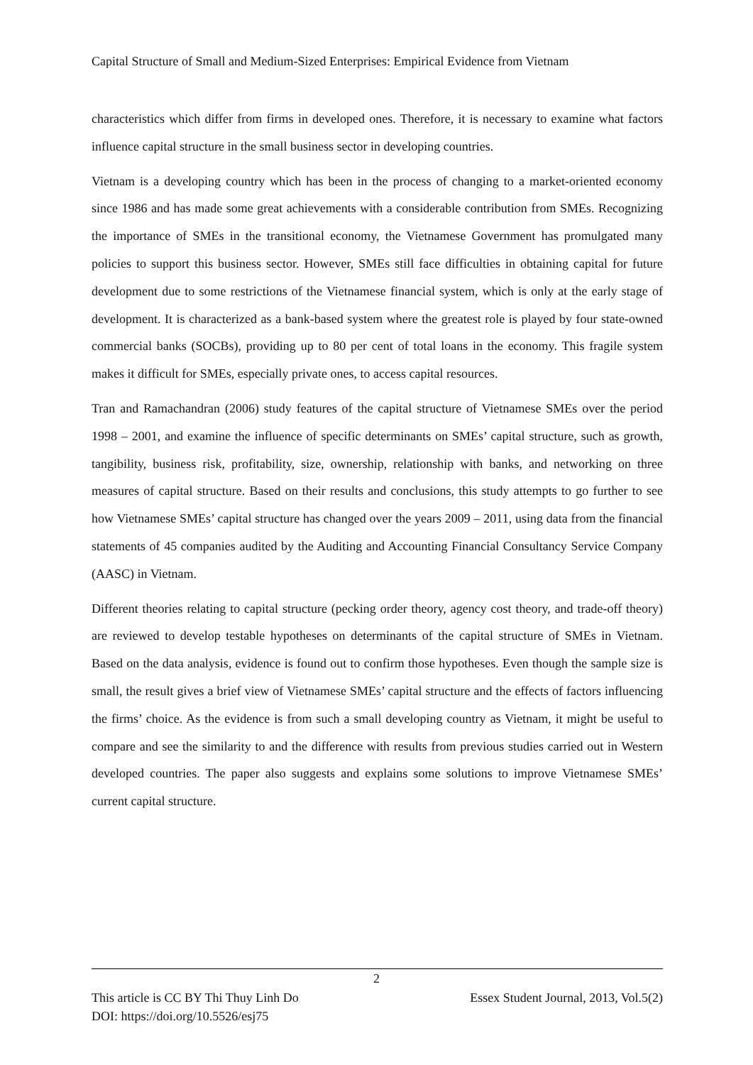Capital Structure of Small and Medium-Sized Enterprises: Empirical Evidence from Vietnam
characteristics which differ from firms in developed ones. Therefore, it is necessary to examine what factors influence capital structure in the small business sector in developing countries.
Vietnam is a developing country which has been in the process of changing to a market-oriented economy since 1986 and has made some great achievements with a considerable contribution from SMEs. Recognizing the importance of SMEs in the transitional economy, the Vietnamese Government has promulgated many policies to support this business sector. However, SMEs still face difficulties in obtaining capital for future development due to some restrictions of the Vietnamese financial system, which is only at the early stage of development. It is characterized as a bank-based system where the greatest role is played by four state-owned commercial banks (SOCBs), providing up to 80 per cent of total loans in the economy. This fragile system makes it difficult for SMEs, especially private ones, to access capital resources.
Tran and Ramachandran (2006) study features of the capital structure of Vietnamese SMEs over the period 1998 – 2001, and examine the influence of specific determinants on SMEs’ capital structure, such as growth, tangibility, business risk, profitability, size, ownership, relationship with banks, and networking on three measures of capital structure. Based on their results and conclusions, this study attempts to go further to see how Vietnamese SMEs’ capital structure has changed over the years 2009 – 2011, using data from the financial statements of 45 companies audited by the Auditing and Accounting Financial Consultancy Service Company (AASC) in Vietnam.
Different theories relating to capital structure (pecking order theory, agency cost theory, and trade-off theory) are reviewed to develop testable hypotheses on determinants of the capital structure of SMEs in Vietnam. Based on the data analysis, evidence is found out to confirm those hypotheses. Even though the sample size is small, the result gives a brief view of Vietnamese SMEs’ capital structure and the effects of factors influencing the firms’ choice. As the evidence is from such a small developing country as Vietnam, it might be useful to compare and see the similarity to and the difference with results from previous studies carried out in Western developed countries. The paper also suggests and explains some solutions to improve Vietnamese SMEs’ current capital structure.
2
Essex Student Journal, 2013, Vol.5(2) This article is CC BY Thi Thuy Linh Do
DOI: https://doi.org/10.5526/esj75